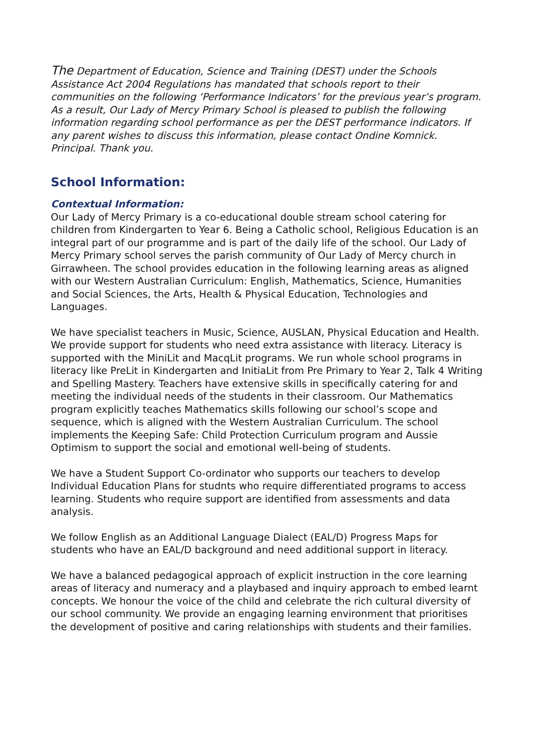The Department of Education, Science and Training (DEST) under the Schools Assistance Act 2004 Regulations has mandated that schools report to their communities on the following ‘Performance Indicators’ for the previous year’s program. As a result, Our Lady of Mercy Primary School is pleased to publish the following information regarding school performance as per the DEST performance indicators. If any parent wishes to discuss this information, please contact Ondine Komnick. Principal. Thank you.
School Information:
Contextual Information:
Our Lady of Mercy Primary is a co-educational double stream school catering for children from Kindergarten to Year 6. Being a Catholic school, Religious Education is an integral part of our programme and is part of the daily life of the school. Our Lady of Mercy Primary school serves the parish community of Our Lady of Mercy church in Girrawheen. The school provides education in the following learning areas as aligned with our Western Australian Curriculum: English, Mathematics, Science, Humanities and Social Sciences, the Arts, Health & Physical Education, Technologies and Languages.
We have specialist teachers in Music, Science, AUSLAN, Physical Education and Health. We provide support for students who need extra assistance with literacy. Literacy is supported with the MiniLit and MacqLit programs. We run whole school programs in literacy like PreLit in Kindergarten and InitiaLit from Pre Primary to Year 2, Talk 4 Writing and Spelling Mastery. Teachers have extensive skills in specifically catering for and meeting the individual needs of the students in their classroom. Our Mathematics program explicitly teaches Mathematics skills following our school’s scope and sequence, which is aligned with the Western Australian Curriculum. The school implements the Keeping Safe: Child Protection Curriculum program and Aussie Optimism to support the social and emotional well-being of students.
We have a Student Support Co-ordinator who supports our teachers to develop Individual Education Plans for studnts who require differentiated programs to access learning. Students who require support are identified from assessments and data analysis.
We follow English as an Additional Language Dialect (EAL/D) Progress Maps for students who have an EAL/D background and need additional support in literacy.
We have a balanced pedagogical approach of explicit instruction in the core learning areas of literacy and numeracy and a playbased and inquiry approach to embed learnt concepts. We honour the voice of the child and celebrate the rich cultural diversity of our school community. We provide an engaging learning environment that prioritises the development of positive and caring relationships with students and their families.